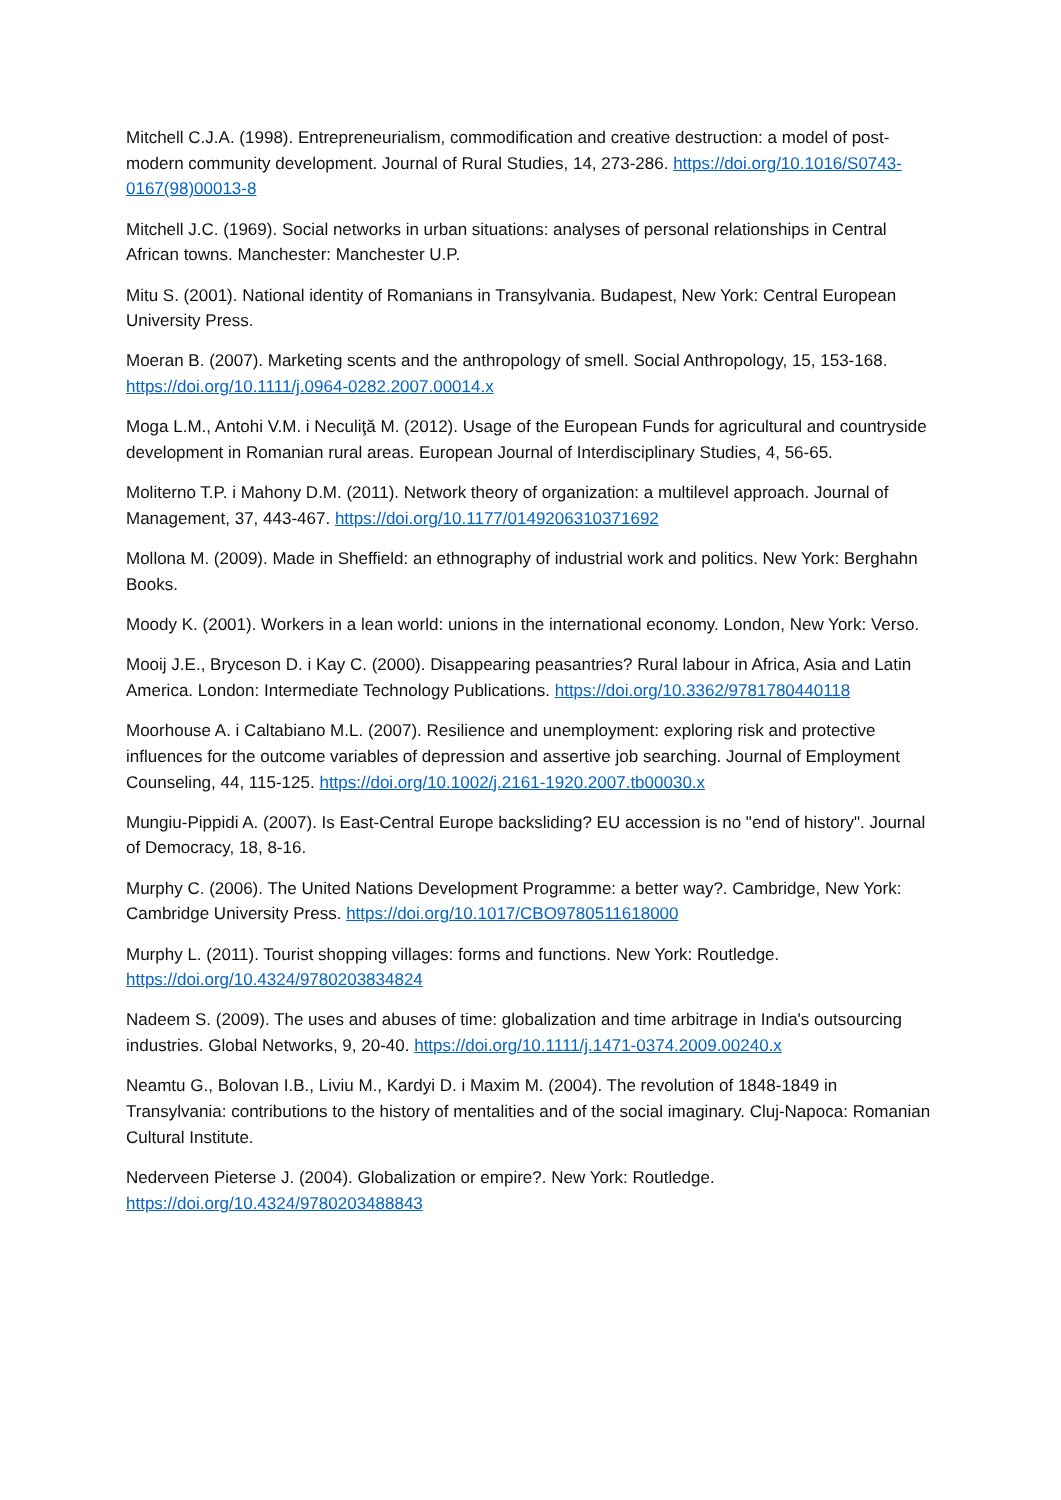Mitchell C.J.A. (1998). Entrepreneurialism, commodification and creative destruction: a model of post-modern community development. Journal of Rural Studies, 14, 273-286. https://doi.org/10.1016/S0743-0167(98)00013-8
Mitchell J.C. (1969). Social networks in urban situations: analyses of personal relationships in Central African towns. Manchester: Manchester U.P.
Mitu S. (2001). National identity of Romanians in Transylvania. Budapest, New York: Central European University Press.
Moeran B. (2007). Marketing scents and the anthropology of smell. Social Anthropology, 15, 153-168. https://doi.org/10.1111/j.0964-0282.2007.00014.x
Moga L.M., Antohi V.M. i Neculiţă M. (2012). Usage of the European Funds for agricultural and countryside development in Romanian rural areas. European Journal of Interdisciplinary Studies, 4, 56-65.
Moliterno T.P. i Mahony D.M. (2011). Network theory of organization: a multilevel approach. Journal of Management, 37, 443-467. https://doi.org/10.1177/0149206310371692
Mollona M. (2009). Made in Sheffield: an ethnography of industrial work and politics. New York: Berghahn Books.
Moody K. (2001). Workers in a lean world: unions in the international economy. London, New York: Verso.
Mooij J.E., Bryceson D. i Kay C. (2000). Disappearing peasantries? Rural labour in Africa, Asia and Latin America. London: Intermediate Technology Publications. https://doi.org/10.3362/9781780440118
Moorhouse A. i Caltabiano M.L. (2007). Resilience and unemployment: exploring risk and protective influences for the outcome variables of depression and assertive job searching. Journal of Employment Counseling, 44, 115-125. https://doi.org/10.1002/j.2161-1920.2007.tb00030.x
Mungiu-Pippidi A. (2007). Is East-Central Europe backsliding? EU accession is no "end of history". Journal of Democracy, 18, 8-16.
Murphy C. (2006). The United Nations Development Programme: a better way?. Cambridge, New York: Cambridge University Press. https://doi.org/10.1017/CBO9780511618000
Murphy L. (2011). Tourist shopping villages: forms and functions. New York: Routledge. https://doi.org/10.4324/9780203834824
Nadeem S. (2009). The uses and abuses of time: globalization and time arbitrage in India's outsourcing industries. Global Networks, 9, 20-40. https://doi.org/10.1111/j.1471-0374.2009.00240.x
Neamtu G., Bolovan I.B., Liviu M., Kardyi D. i Maxim M. (2004). The revolution of 1848-1849 in Transylvania: contributions to the history of mentalities and of the social imaginary. Cluj-Napoca: Romanian Cultural Institute.
Nederveen Pieterse J. (2004). Globalization or empire?. New York: Routledge. https://doi.org/10.4324/9780203488843